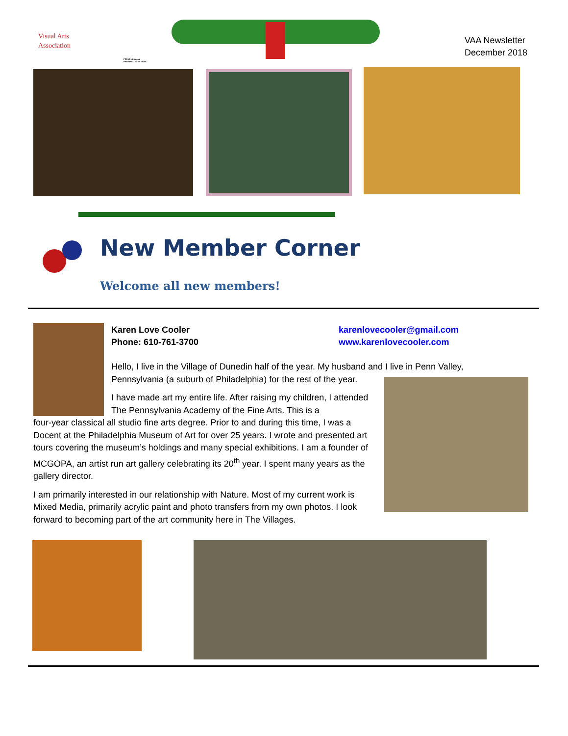Visual Arts
Association
PROUD of its past
PREPARED for its future
VAA Newsletter
December 2018
New Member Corner
Welcome all new members!
Karen Love Cooler
Phone: 610-761-3700
karenlovecooler@gmail.com
www.karenlovecooler.com
Hello, I live in the Village of Dunedin half of the year. My husband and I live in Penn Valley, Pennsylvania (a suburb of Philadelphia) for the rest of the year.
I have made art my entire life. After raising my children, I attended The Pennsylvania Academy of the Fine Arts. This is a
four-year classical all studio fine arts degree. Prior to and during this time, I was a Docent at the Philadelphia Museum of Art for over 25 years. I wrote and presented art tours covering the museum’s holdings and many special exhibitions. I am a founder of MCGOPA, an artist run art gallery celebrating its 20<sup>th</sup> year. I spent many years as the gallery director.
I am primarily interested in our relationship with Nature. Most of my current work is Mixed Media, primarily acrylic paint and photo transfers from my own photos. I look forward to becoming part of the art community here in The Villages.